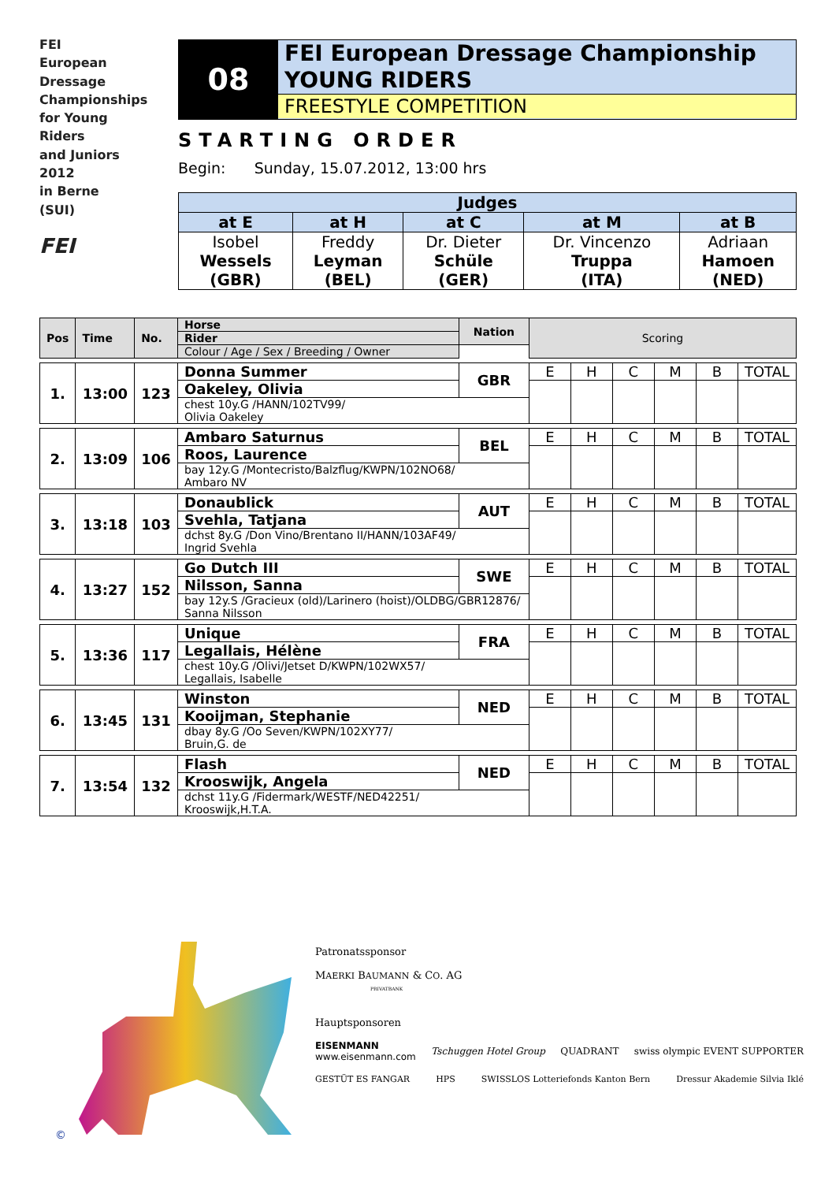FEI
European
Dressage
Championships
for Young
Riders
and Juniors
2012
in Berne
(SUI)
FEI
08
FEI European Dressage Championship
YOUNG RIDERS
FREESTYLE COMPETITION
STARTING ORDER
Begin: Sunday, 15.07.2012, 13:00 hrs
| Judges | | | | |
| --- | --- | --- | --- | --- |
| at E | at H | at C | at M | at B |
| Isobel Wessels (GBR) | Freddy Leyman (BEL) | Dr. Dieter Schüle (GER) | Dr. Vincenzo Truppa (ITA) | Adriaan Hamoen (NED) |
| Pos | Time | No. | Horse | Nation | Scoring | | | | | |
| | | | Rider | | | | | | | |
| | | | Colour / Age / Sex / Breeding / Owner | | | | | | | |
| 1. | 13:00 | 123 | Donna Summer | GBR | E | H | C | M | B | TOTAL |
| | | | Oakeley, Olivia | | | | | | | |
| | | | chest 10y.G /HANN/102TV99/ Olivia Oakeley | | | | | | | |
| 2. | 13:09 | 106 | Ambaro Saturnus | BEL | E | H | C | M | B | TOTAL |
| | | | Roos, Laurence | | | | | | | |
| | | | bay 12y.G /Montecristo/Balzflug/KWPN/102NO68/ Ambaro NV | | | | | | | |
| 3. | 13:18 | 103 | Donaublick | AUT | E | H | C | M | B | TOTAL |
| | | | Svehla, Tatjana | | | | | | | |
| | | | dchst 8y.G /Don Vino/Brentano II/HANN/103AF49/ Ingrid Svehla | | | | | | | |
| 4. | 13:27 | 152 | Go Dutch III | SWE | E | H | C | M | B | TOTAL |
| | | | Nilsson, Sanna | | | | | | | |
| | | | bay 12y.S /Gracieux (old)/Larinero (hoist)/OLDBG/GBR12876/ Sanna Nilsson | | | | | | | |
| 5. | 13:36 | 117 | Unique | FRA | E | H | C | M | B | TOTAL |
| | | | Legallais, Hélène | | | | | | | |
| | | | chest 10y.G /Olivi/Jetset D/KWPN/102WX57/ Legallais, Isabelle | | | | | | | |
| 6. | 13:45 | 131 | Winston | NED | E | H | C | M | B | TOTAL |
| | | | Kooijman, Stephanie | | | | | | | |
| | | | dbay 8y.G /Oo Seven/KWPN/102XY77/ Bruin,G. de | | | | | | | |
| 7. | 13:54 | 132 | Flash | NED | E | H | C | M | B | TOTAL |
| | | | Krooswijk, Angela | | | | | | | |
| | | | dchst 11y.G /Fidermark/WESTF/NED42251/ Krooswijk,H.T.A. | | | | | | | |
©
Patronatssponsor
MAERKI BAUMANN & CO. AG
PRIVATBANK
Hauptsponsoren
EISENMANN
www.eisenmann.com Tschuggen Hotel Group QUADRANT swiss olympic EVENT SUPPORTER
GESTÜT ES FANGAR HPS SWISSLOS Lotteriefonds Kanton Bern Dressur Akademie Silvia Iklé